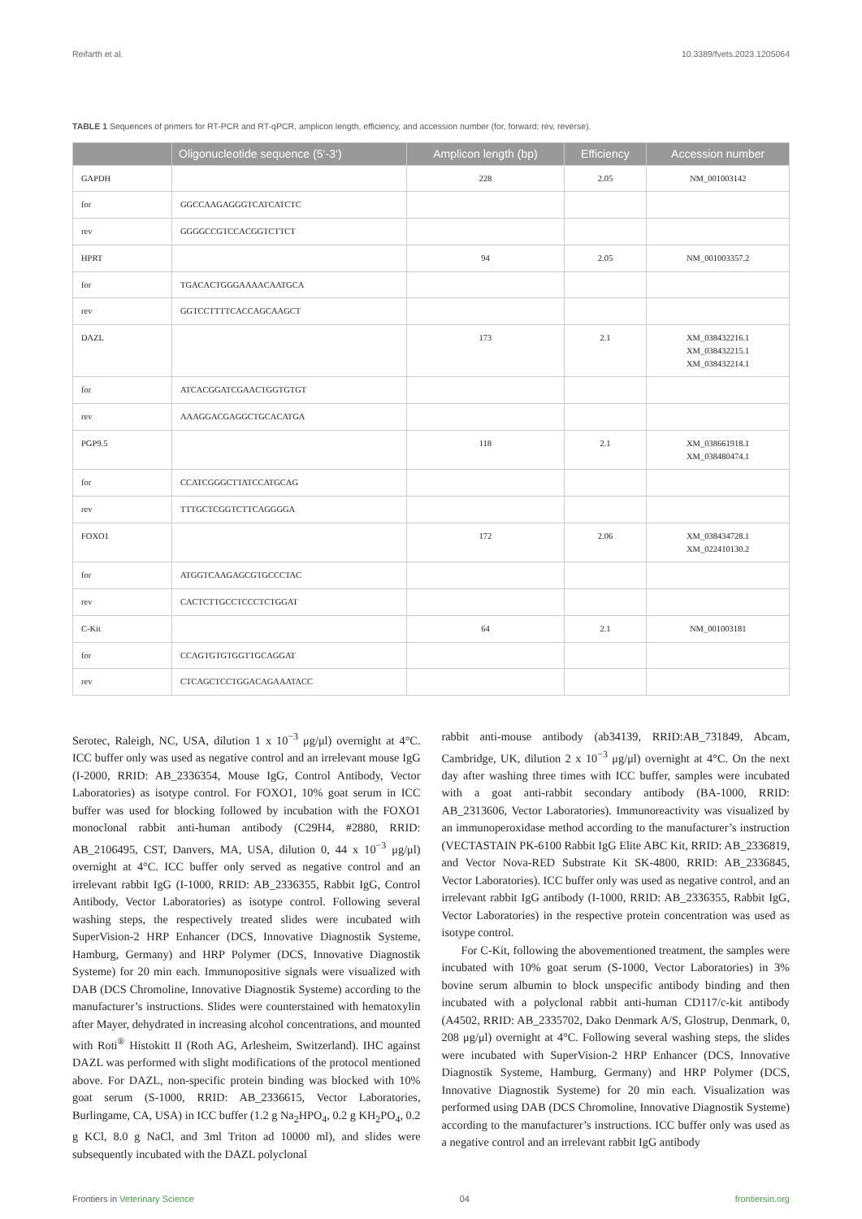Reifarth et al. 10.3389/fvets.2023.1205064
TABLE 1 Sequences of primers for RT-PCR and RT-qPCR, amplicon length, efficiency, and accession number (for, forward; rev, reverse).
| | Oligonucleotide sequence (5‘-3‘) | Amplicon length (bp) | Efficiency | Accession number |
| --- | --- | --- | --- | --- |
| GAPDH | | 228 | 2.05 | NM_001003142 |
| for | GGCCAAGAGGGTCATCATCTC | | | |
| rev | GGGGCCGTCCACGGTCTTCT | | | |
| HPRT | | 94 | 2.05 | NM_001003357.2 |
| for | TGACACTGGGAAAACAATGCA | | | |
| rev | GGTCCTTTTCACCAGCAAGCT | | | |
| DAZL | | 173 | 2.1 | XM_038432216.1 XM_038432215.1 XM_038432214.1 |
| for | ATCACGGATCGAACTGGTGTGT | | | |
| rev | AAAGGACGAGGCTGCACATGA | | | |
| PGP9.5 | | 118 | 2.1 | XM_038661918.1 XM_038480474.1 |
| for | CCATCGGGCTTATCCATGCAG | | | |
| rev | TTTGCTCGGTCTTCAGGGGA | | | |
| FOXO1 | | 172 | 2.06 | XM_038434728.1 XM_022410130.2 |
| for | ATGGTCAAGAGCGTGCCCTAC | | | |
| rev | CACTCTTGCCTCCCTCTGGAT | | | |
| C-Kit | | 64 | 2.1 | NM_001003181 |
| for | CCAGTGTGTGGTTGCAGGAT | | | |
| rev | CTCAGCTCCTGGACAGAAATACC | | | |
Serotec, Raleigh, NC, USA, dilution 1 x 10<sup>−3</sup> μg/μl) overnight at 4°C. ICC buffer only was used as negative control and an irrelevant mouse IgG (I-2000, RRID: AB_2336354, Mouse IgG, Control Antibody, Vector Laboratories) as isotype control. For FOXO1, 10% goat serum in ICC buffer was used for blocking followed by incubation with the FOXO1 monoclonal rabbit anti-human antibody (C29H4, #2880, RRID: AB_2106495, CST, Danvers, MA, USA, dilution 0, 44 x 10<sup>−3</sup> μg/μl) overnight at 4°C. ICC buffer only served as negative control and an irrelevant rabbit IgG (I-1000, RRID: AB_2336355, Rabbit IgG, Control Antibody, Vector Laboratories) as isotype control. Following several washing steps, the respectively treated slides were incubated with SuperVision-2 HRP Enhancer (DCS, Innovative Diagnostik Systeme, Hamburg, Germany) and HRP Polymer (DCS, Innovative Diagnostik Systeme) for 20 min each. Immunopositive signals were visualized with DAB (DCS Chromoline, Innovative Diagnostik Systeme) according to the manufacturer’s instructions. Slides were counterstained with hematoxylin after Mayer, dehydrated in increasing alcohol concentrations, and mounted with Roti<sup>®</sup> Histokitt II (Roth AG, Arlesheim, Switzerland). IHC against DAZL was performed with slight modifications of the protocol mentioned above. For DAZL, non-specific protein binding was blocked with 10% goat serum (S-1000, RRID: AB_2336615, Vector Laboratories, Burlingame, CA, USA) in ICC buffer (1.2 g Na<sub>2</sub>HPO<sub>4</sub>, 0.2 g KH<sub>2</sub>PO<sub>4</sub>, 0.2 g KCl, 8.0 g NaCl, and 3ml Triton ad 10000 ml), and slides were subsequently incubated with the DAZL polyclonal
rabbit anti-mouse antibody (ab34139, RRID:AB_731849, Abcam, Cambridge, UK, dilution 2 x 10<sup>−3</sup> μg/μl) overnight at 4°C. On the next day after washing three times with ICC buffer, samples were incubated with a goat anti-rabbit secondary antibody (BA-1000, RRID: AB_2313606, Vector Laboratories). Immunoreactivity was visualized by an immunoperoxidase method according to the manufacturer’s instruction (VECTASTAIN PK-6100 Rabbit IgG Elite ABC Kit, RRID: AB_2336819, and Vector Nova-RED Substrate Kit SK-4800, RRID: AB_2336845, Vector Laboratories). ICC buffer only was used as negative control, and an irrelevant rabbit IgG antibody (I-1000, RRID: AB_2336355, Rabbit IgG, Vector Laboratories) in the respective protein concentration was used as isotype control.
For C-Kit, following the abovementioned treatment, the samples were incubated with 10% goat serum (S-1000, Vector Laboratories) in 3% bovine serum albumin to block unspecific antibody binding and then incubated with a polyclonal rabbit anti-human CD117/c-kit antibody (A4502, RRID: AB_2335702, Dako Denmark A/S, Glostrup, Denmark, 0, 208 μg/μl) overnight at 4°C. Following several washing steps, the slides were incubated with SuperVision-2 HRP Enhancer (DCS, Innovative Diagnostik Systeme, Hamburg, Germany) and HRP Polymer (DCS, Innovative Diagnostik Systeme) for 20 min each. Visualization was performed using DAB (DCS Chromoline, Innovative Diagnostik Systeme) according to the manufacturer’s instructions. ICC buffer only was used as a negative control and an irrelevant rabbit IgG antibody
Frontiers in Veterinary Science 04 frontiersin.org